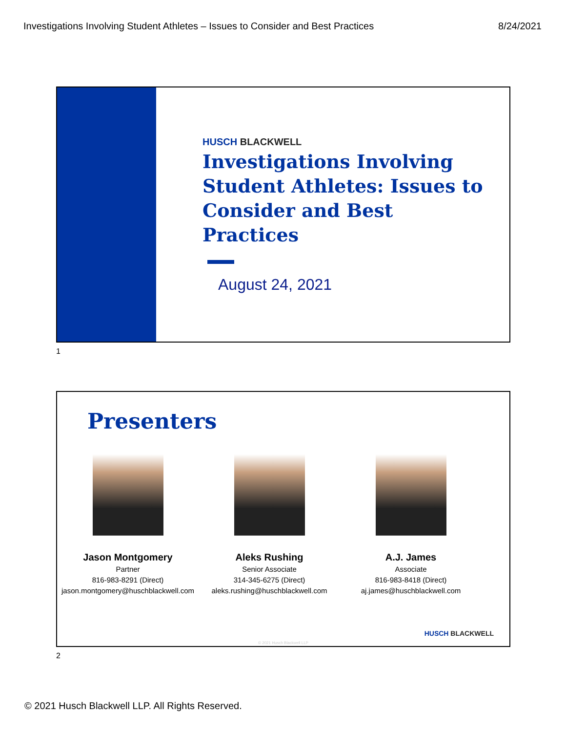Investigations Involving Student Athletes – Issues to Consider and Best Practices 8/24/2021
HUSCH BLACKWELL
Investigations Involving Student Athletes: Issues to Consider and Best Practices
August 24, 2021
1
Presenters
Jason Montgomery
Partner
816-983-8291 (Direct)
jason.montgomery@huschblackwell.com
Aleks Rushing
Senior Associate
314-345-6275 (Direct)
aleks.rushing@huschblackwell.com
A.J. James
Associate
816-983-8418 (Direct)
aj.james@huschblackwell.com
HUSCH BLACKWELL
© 2021 Husch Blackwell LLP
2
© 2021 Husch Blackwell LLP. All Rights Reserved.